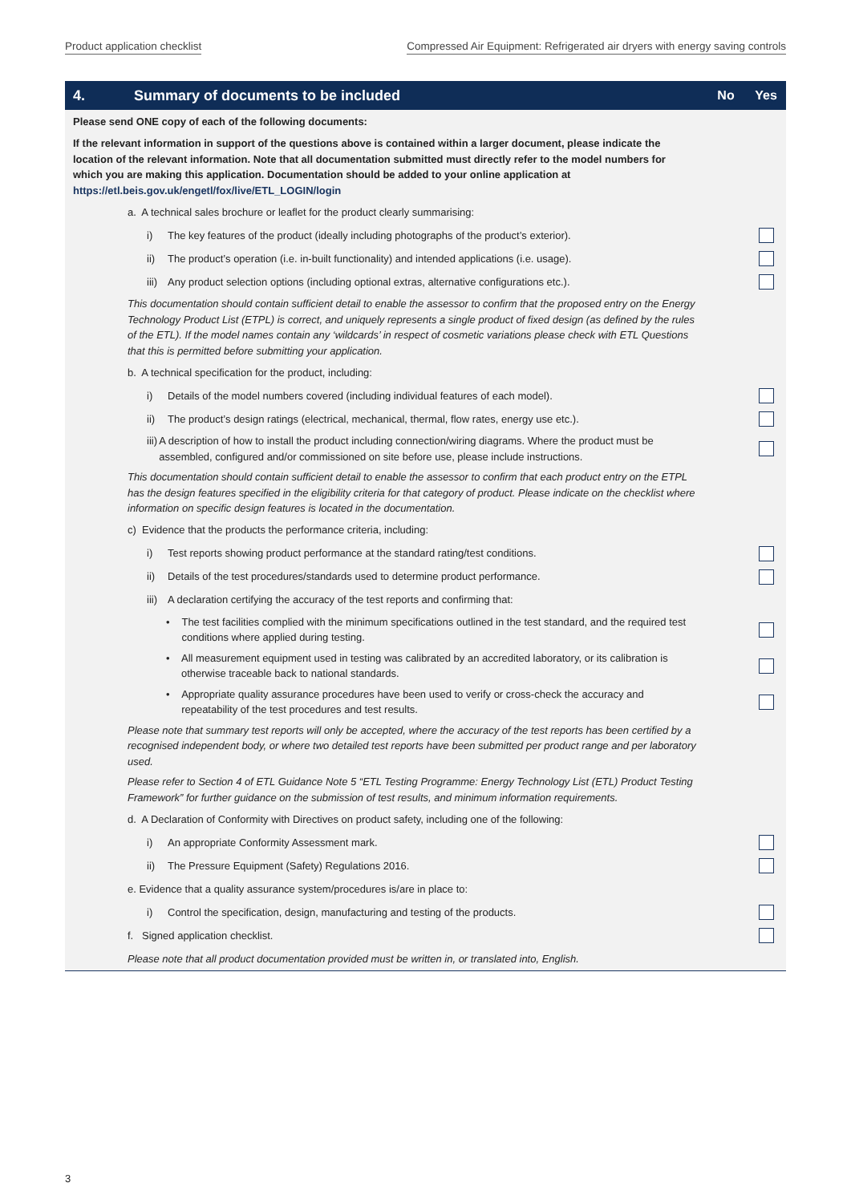Product application checklist Compressed Air Equipment: Refrigerated air dryers with energy saving controls
4.
Summary of documents to be included
No Yes
Please send ONE copy of each of the following documents:
If the relevant information in support of the questions above is contained within a larger document, please indicate the location of the relevant information. Note that all documentation submitted must directly refer to the model numbers for which you are making this application. Documentation should be added to your online application at https://etl.beis.gov.uk/engetl/fox/live/ETL_LOGIN/login
a. A technical sales brochure or leaflet for the product clearly summarising:
i) The key features of the product (ideally including photographs of the product’s exterior).
ii) The product’s operation (i.e. in-built functionality) and intended applications (i.e. usage).
iii) Any product selection options (including optional extras, alternative configurations etc.).
This documentation should contain sufficient detail to enable the assessor to confirm that the proposed entry on the Energy Technology Product List (ETPL) is correct, and uniquely represents a single product of fixed design (as defined by the rules of the ETL). If the model names contain any ‘wildcards’ in respect of cosmetic variations please check with ETL Questions that this is permitted before submitting your application.
b. A technical specification for the product, including:
i) Details of the model numbers covered (including individual features of each model).
ii) The product’s design ratings (electrical, mechanical, thermal, flow rates, energy use etc.).
iii) A description of how to install the product including connection/wiring diagrams. Where the product must be assembled, configured and/or commissioned on site before use, please include instructions.
This documentation should contain sufficient detail to enable the assessor to confirm that each product entry on the ETPL has the design features specified in the eligibility criteria for that category of product. Please indicate on the checklist where information on specific design features is located in the documentation.
c) Evidence that the products the performance criteria, including:
i) Test reports showing product performance at the standard rating/test conditions.
ii) Details of the test procedures/standards used to determine product performance.
iii) A declaration certifying the accuracy of the test reports and confirming that:
• The test facilities complied with the minimum specifications outlined in the test standard, and the required test conditions where applied during testing.
• All measurement equipment used in testing was calibrated by an accredited laboratory, or its calibration is otherwise traceable back to national standards.
• Appropriate quality assurance procedures have been used to verify or cross-check the accuracy and repeatability of the test procedures and test results.
Please note that summary test reports will only be accepted, where the accuracy of the test reports has been certified by a recognised independent body, or where two detailed test reports have been submitted per product range and per laboratory used.
Please refer to Section 4 of ETL Guidance Note 5 “ETL Testing Programme: Energy Technology List (ETL) Product Testing Framework” for further guidance on the submission of test results, and minimum information requirements.
d. A Declaration of Conformity with Directives on product safety, including one of the following:
i) An appropriate Conformity Assessment mark.
ii) The Pressure Equipment (Safety) Regulations 2016.
e. Evidence that a quality assurance system/procedures is/are in place to:
i) Control the specification, design, manufacturing and testing of the products.
f. Signed application checklist.
Please note that all product documentation provided must be written in, or translated into, English.
3